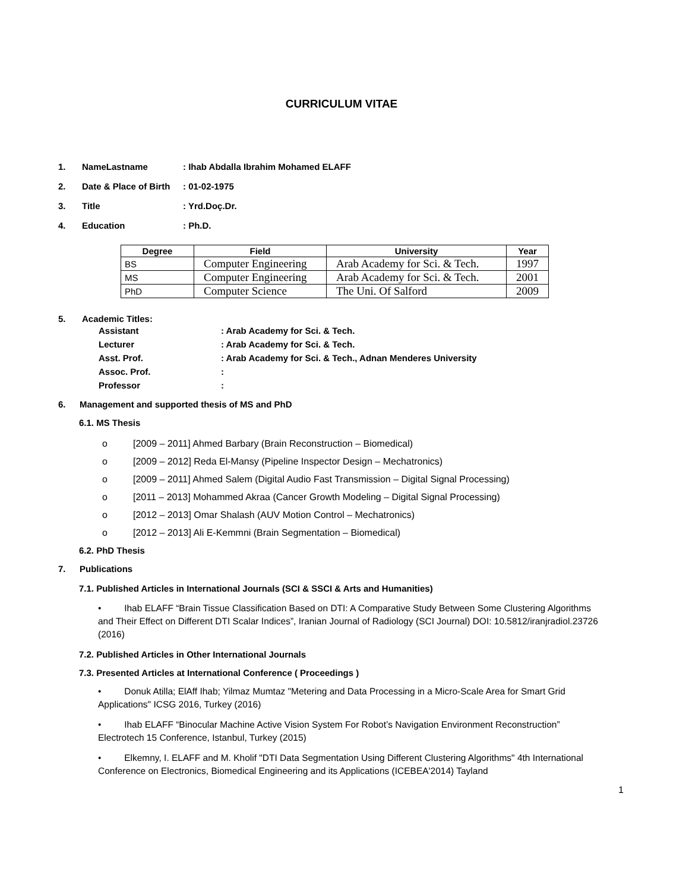CURRICULUM VITAE
1. NameLastname: Ihab Abdalla Ibrahim Mohamed ELAFF
2. Date & Place of Birth: 01-02-1975
3. Title: Yrd.Doç.Dr.
4. Education: Ph.D.
| Degree | Field | University | Year |
| --- | --- | --- | --- |
| BS | Computer Engineering | Arab Academy for Sci. & Tech. | 1997 |
| MS | Computer Engineering | Arab Academy for Sci. & Tech. | 2001 |
| PhD | Computer Science | The Uni. Of Salford | 2009 |
5. Academic Titles:
Assistant: Arab Academy for Sci. & Tech.
Lecturer: Arab Academy for Sci. & Tech.
Asst. Prof.: Arab Academy for Sci. & Tech., Adnan Menderes University
Assoc. Prof.:
Professor:
6. Management and supported thesis of MS and PhD
6.1. MS Thesis
o [2009 – 2011] Ahmed Barbary (Brain Reconstruction – Biomedical)
o [2009 – 2012] Reda El-Mansy (Pipeline Inspector Design – Mechatronics)
o [2009 – 2011] Ahmed Salem (Digital Audio Fast Transmission – Digital Signal Processing)
o [2011 – 2013] Mohammed Akraa (Cancer Growth Modeling – Digital Signal Processing)
o [2012 – 2013] Omar Shalash (AUV Motion Control – Mechatronics)
o [2012 – 2013] Ali E-Kemmni (Brain Segmentation – Biomedical)
6.2. PhD Thesis
7. Publications
7.1. Published Articles in International Journals (SCI & SSCI & Arts and Humanities)
• Ihab ELAFF “Brain Tissue Classification Based on DTI: A Comparative Study Between Some Clustering Algorithms and Their Effect on Different DTI Scalar Indices”, Iranian Journal of Radiology (SCI Journal) DOI: 10.5812/iranjradiol.23726 (2016)
7.2. Published Articles in Other International Journals
7.3. Presented Articles at International Conference ( Proceedings )
• Donuk Atilla; ElAff Ihab; Yilmaz Mumtaz "Metering and Data Processing in a Micro-Scale Area for Smart Grid Applications" ICSG 2016, Turkey (2016)
• Ihab ELAFF “Binocular Machine Active Vision System For Robot’s Navigation Environment Reconstruction” Electrotech 15 Conference, Istanbul, Turkey (2015)
• Elkemny, I. ELAFF and M. Kholif "DTI Data Segmentation Using Different Clustering Algorithms" 4th International Conference on Electronics, Biomedical Engineering and its Applications (ICEBEA'2014) Tayland
1